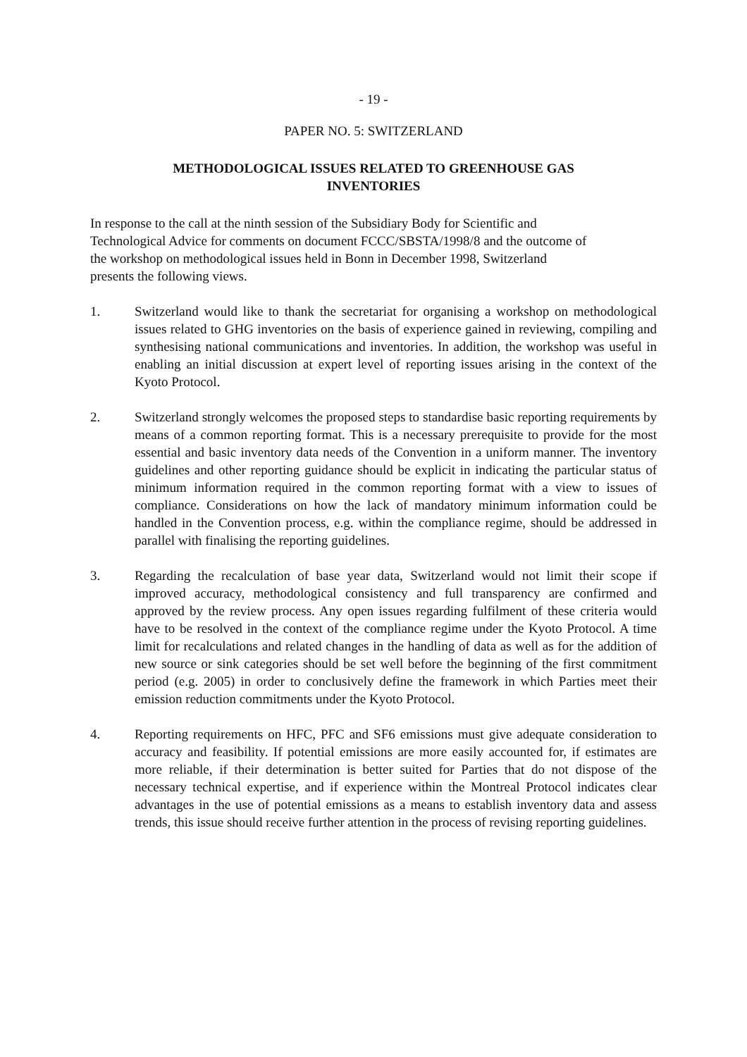- 19 -
PAPER NO. 5: SWITZERLAND
METHODOLOGICAL ISSUES RELATED TO GREENHOUSE GAS
INVENTORIES
In response to the call at the ninth session of the Subsidiary Body for Scientific and
Technological Advice for comments on document FCCC/SBSTA/1998/8 and the outcome of
the workshop on methodological issues held in Bonn in December 1998, Switzerland
presents the following views.
1. Switzerland would like to thank the secretariat for organising a workshop on methodological issues related to GHG inventories on the basis of experience gained in reviewing, compiling and synthesising national communications and inventories. In addition, the workshop was useful in enabling an initial discussion at expert level of reporting issues arising in the context of the Kyoto Protocol.
2. Switzerland strongly welcomes the proposed steps to standardise basic reporting requirements by means of a common reporting format. This is a necessary prerequisite to provide for the most essential and basic inventory data needs of the Convention in a uniform manner. The inventory guidelines and other reporting guidance should be explicit in indicating the particular status of minimum information required in the common reporting format with a view to issues of compliance. Considerations on how the lack of mandatory minimum information could be handled in the Convention process, e.g. within the compliance regime, should be addressed in parallel with finalising the reporting guidelines.
3. Regarding the recalculation of base year data, Switzerland would not limit their scope if improved accuracy, methodological consistency and full transparency are confirmed and approved by the review process. Any open issues regarding fulfilment of these criteria would have to be resolved in the context of the compliance regime under the Kyoto Protocol. A time limit for recalculations and related changes in the handling of data as well as for the addition of new source or sink categories should be set well before the beginning of the first commitment period (e.g. 2005) in order to conclusively define the framework in which Parties meet their emission reduction commitments under the Kyoto Protocol.
4. Reporting requirements on HFC, PFC and SF6 emissions must give adequate consideration to accuracy and feasibility. If potential emissions are more easily accounted for, if estimates are more reliable, if their determination is better suited for Parties that do not dispose of the necessary technical expertise, and if experience within the Montreal Protocol indicates clear advantages in the use of potential emissions as a means to establish inventory data and assess trends, this issue should receive further attention in the process of revising reporting guidelines.